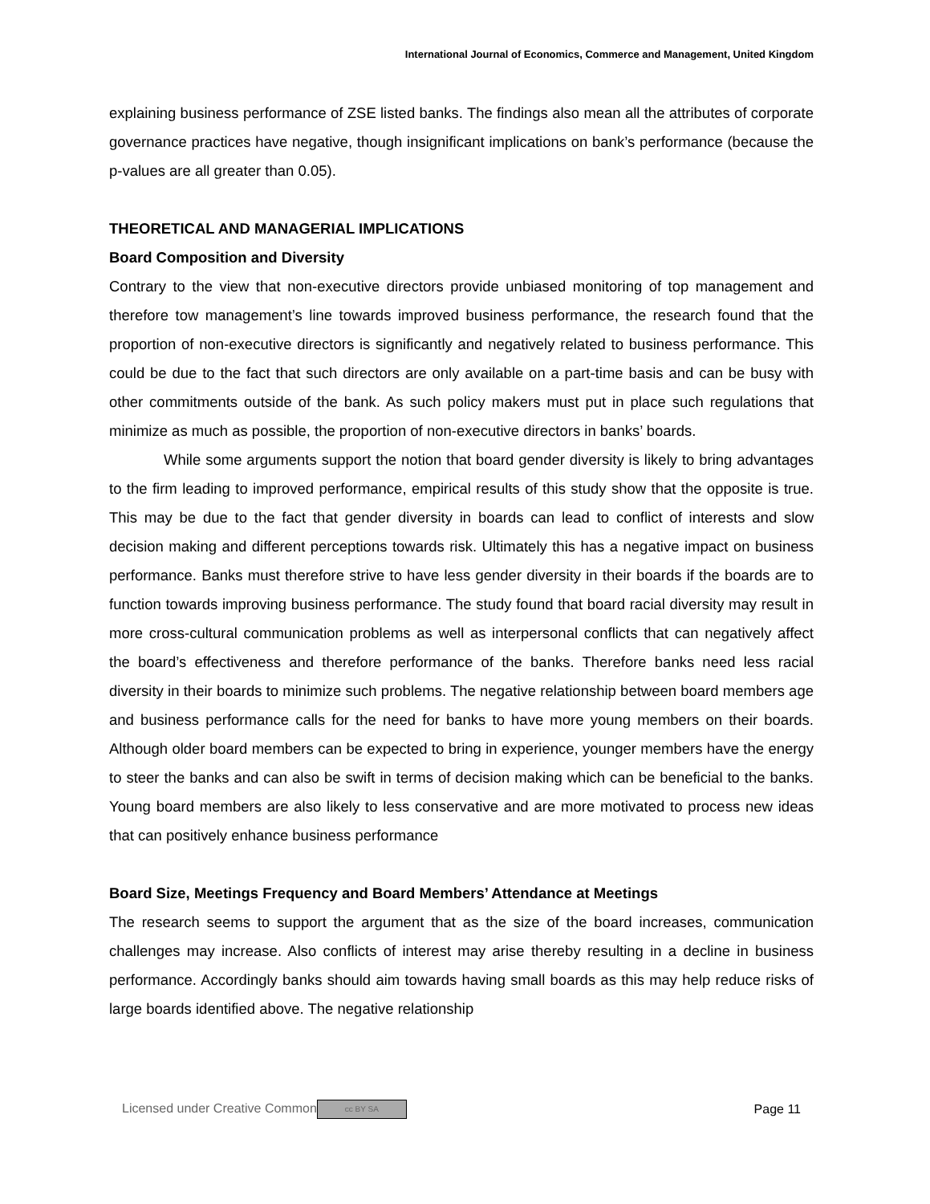International Journal of Economics, Commerce and Management, United Kingdom
explaining business performance of ZSE listed banks. The findings also mean all the attributes of corporate governance practices have negative, though insignificant implications on bank’s performance (because the p-values are all greater than 0.05).
THEORETICAL AND MANAGERIAL IMPLICATIONS
Board Composition and Diversity
Contrary to the view that non-executive directors provide unbiased monitoring of top management and therefore tow management’s line towards improved business performance, the research found that the proportion of non-executive directors is significantly and negatively related to business performance. This could be due to the fact that such directors are only available on a part-time basis and can be busy with other commitments outside of the bank. As such policy makers must put in place such regulations that minimize as much as possible, the proportion of non-executive directors in banks’ boards.
While some arguments support the notion that board gender diversity is likely to bring advantages to the firm leading to improved performance, empirical results of this study show that the opposite is true. This may be due to the fact that gender diversity in boards can lead to conflict of interests and slow decision making and different perceptions towards risk. Ultimately this has a negative impact on business performance. Banks must therefore strive to have less gender diversity in their boards if the boards are to function towards improving business performance. The study found that board racial diversity may result in more cross-cultural communication problems as well as interpersonal conflicts that can negatively affect the board’s effectiveness and therefore performance of the banks. Therefore banks need less racial diversity in their boards to minimize such problems. The negative relationship between board members age and business performance calls for the need for banks to have more young members on their boards. Although older board members can be expected to bring in experience, younger members have the energy to steer the banks and can also be swift in terms of decision making which can be beneficial to the banks. Young board members are also likely to less conservative and are more motivated to process new ideas that can positively enhance business performance
Board Size, Meetings Frequency and Board Members’ Attendance at Meetings
The research seems to support the argument that as the size of the board increases, communication challenges may increase. Also conflicts of interest may arise thereby resulting in a decline in business performance. Accordingly banks should aim towards having small boards as this may help reduce risks of large boards identified above. The negative relationship
Licensed under Creative Common cc BY SA Page 11